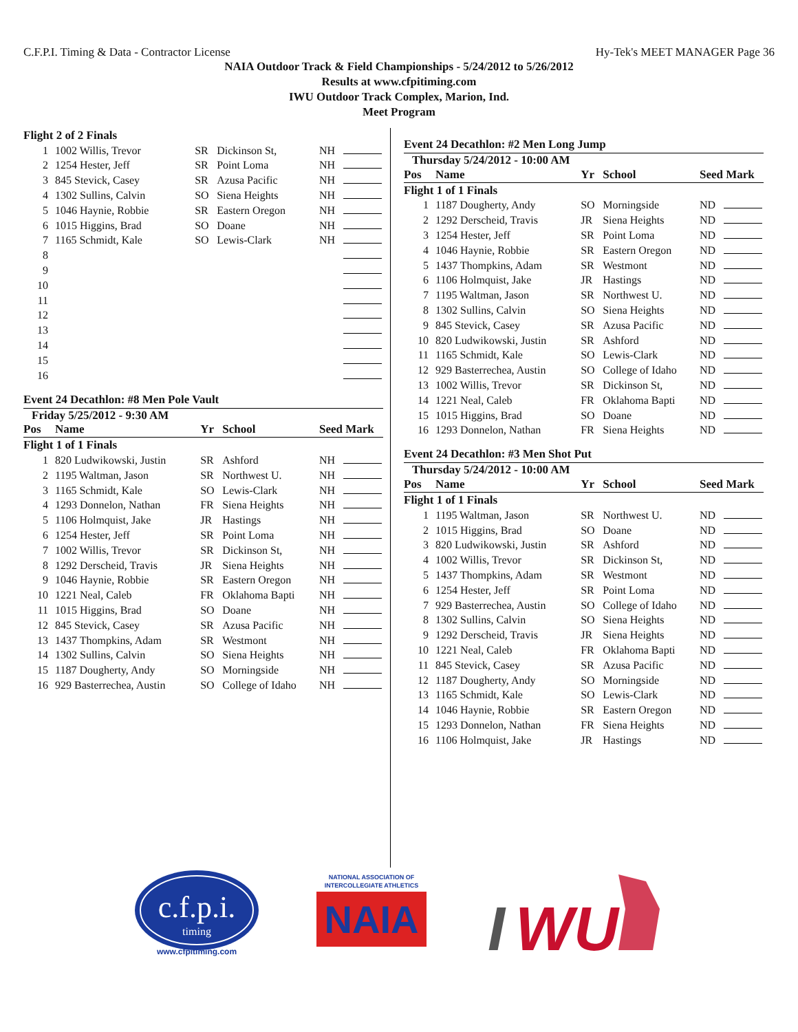C.F.P.I. Timing & Data - Contractor License Hy-Tek's MEET MANAGER Page 36
NAIA Outdoor Track & Field Championships - 5/24/2012 to 5/26/2012
Results at www.cfpitiming.com
IWU Outdoor Track Complex, Marion, Ind.
Meet Program
| Flight 2 of 2 Finals | | | | | |
| --- | --- | --- | --- | --- | --- |
| 1 | 1002 Willis, Trevor | SR | Dickinson St, | NH | |
| 2 | 1254 Hester, Jeff | SR | Point Loma | NH | |
| 3 | 845 Stevick, Casey | SR | Azusa Pacific | NH | |
| 4 | 1302 Sullins, Calvin | SO | Siena Heights | NH | |
| 5 | 1046 Haynie, Robbie | SR | Eastern Oregon | NH | |
| 6 | 1015 Higgins, Brad | SO | Doane | NH | |
| 7 | 1165 Schmidt, Kale | SO | Lewis-Clark | NH | |
| 8 | | | | | |
| 9 | | | | | |
| 10 | | | | | |
| 11 | | | | | |
| 12 | | | | | |
| 13 | | | | | |
| 14 | | | | | |
| 15 | | | | | |
| 16 | | | | | |
Event 24 Decathlon: #8 Men Pole Vault
Friday 5/25/2012 - 9:30 AM
| Pos | Name | Yr | School | Seed Mark | |
| --- | --- | --- | --- | --- | --- |
| Flight 1 of 1 Finals | | | | | |
| 1 | 820 Ludwikowski, Justin | SR | Ashford | NH | |
| 2 | 1195 Waltman, Jason | SR | Northwest U. | NH | |
| 3 | 1165 Schmidt, Kale | SO | Lewis-Clark | NH | |
| 4 | 1293 Donnelon, Nathan | FR | Siena Heights | NH | |
| 5 | 1106 Holmquist, Jake | JR | Hastings | NH | |
| 6 | 1254 Hester, Jeff | SR | Point Loma | NH | |
| 7 | 1002 Willis, Trevor | SR | Dickinson St, | NH | |
| 8 | 1292 Derscheid, Travis | JR | Siena Heights | NH | |
| 9 | 1046 Haynie, Robbie | SR | Eastern Oregon | NH | |
| 10 | 1221 Neal, Caleb | FR | Oklahoma Bapti | NH | |
| 11 | 1015 Higgins, Brad | SO | Doane | NH | |
| 12 | 845 Stevick, Casey | SR | Azusa Pacific | NH | |
| 13 | 1437 Thompkins, Adam | SR | Westmont | NH | |
| 14 | 1302 Sullins, Calvin | SO | Siena Heights | NH | |
| 15 | 1187 Dougherty, Andy | SO | Morningside | NH | |
| 16 | 929 Basterrechea, Austin | SO | College of Idaho | NH | |
Event 24 Decathlon: #2 Men Long Jump
Thursday 5/24/2012 - 10:00 AM
| Pos | Name | Yr | School | Seed Mark | |
| --- | --- | --- | --- | --- | --- |
| Flight 1 of 1 Finals | | | | | |
| 1 | 1187 Dougherty, Andy | SO | Morningside | ND | |
| 2 | 1292 Derscheid, Travis | JR | Siena Heights | ND | |
| 3 | 1254 Hester, Jeff | SR | Point Loma | ND | |
| 4 | 1046 Haynie, Robbie | SR | Eastern Oregon | ND | |
| 5 | 1437 Thompkins, Adam | SR | Westmont | ND | |
| 6 | 1106 Holmquist, Jake | JR | Hastings | ND | |
| 7 | 1195 Waltman, Jason | SR | Northwest U. | ND | |
| 8 | 1302 Sullins, Calvin | SO | Siena Heights | ND | |
| 9 | 845 Stevick, Casey | SR | Azusa Pacific | ND | |
| 10 | 820 Ludwikowski, Justin | SR | Ashford | ND | |
| 11 | 1165 Schmidt, Kale | SO | Lewis-Clark | ND | |
| 12 | 929 Basterrechea, Austin | SO | College of Idaho | ND | |
| 13 | 1002 Willis, Trevor | SR | Dickinson St, | ND | |
| 14 | 1221 Neal, Caleb | FR | Oklahoma Bapti | ND | |
| 15 | 1015 Higgins, Brad | SO | Doane | ND | |
| 16 | 1293 Donnelon, Nathan | FR | Siena Heights | ND | |
Event 24 Decathlon: #3 Men Shot Put
Thursday 5/24/2012 - 10:00 AM
| Pos | Name | Yr | School | Seed Mark | |
| --- | --- | --- | --- | --- | --- |
| Flight 1 of 1 Finals | | | | | |
| 1 | 1195 Waltman, Jason | SR | Northwest U. | ND | |
| 2 | 1015 Higgins, Brad | SO | Doane | ND | |
| 3 | 820 Ludwikowski, Justin | SR | Ashford | ND | |
| 4 | 1002 Willis, Trevor | SR | Dickinson St, | ND | |
| 5 | 1437 Thompkins, Adam | SR | Westmont | ND | |
| 6 | 1254 Hester, Jeff | SR | Point Loma | ND | |
| 7 | 929 Basterrechea, Austin | SO | College of Idaho | ND | |
| 8 | 1302 Sullins, Calvin | SO | Siena Heights | ND | |
| 9 | 1292 Derscheid, Travis | JR | Siena Heights | ND | |
| 10 | 1221 Neal, Caleb | FR | Oklahoma Bapti | ND | |
| 11 | 845 Stevick, Casey | SR | Azusa Pacific | ND | |
| 12 | 1187 Dougherty, Andy | SO | Morningside | ND | |
| 13 | 1165 Schmidt, Kale | SO | Lewis-Clark | ND | |
| 14 | 1046 Haynie, Robbie | SR | Eastern Oregon | ND | |
| 15 | 1293 Donnelon, Nathan | FR | Siena Heights | ND | |
| 16 | 1106 Holmquist, Jake | JR | Hastings | ND | |
c.f.p.i.
timing
www.cfpitiming.com
NATIONAL ASSOCIATION OF
INTERCOLLEGIATE ATHLETICS
NAIA
I
WU